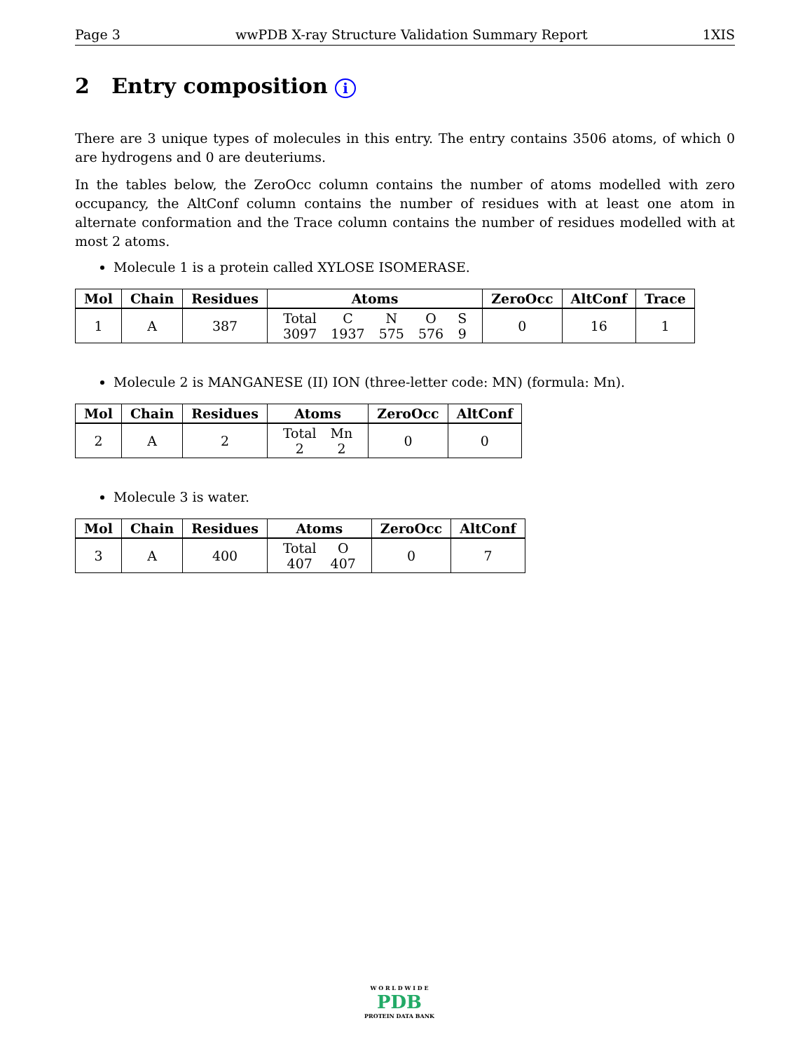Page 3 wwPDB X-ray Structure Validation Summary Report 1XIS
2 Entry composition i
There are 3 unique types of molecules in this entry. The entry contains 3506 atoms, of which 0 are hydrogens and 0 are deuteriums.
In the tables below, the ZeroOcc column contains the number of atoms modelled with zero occupancy, the AltConf column contains the number of residues with at least one atom in alternate conformation and the Trace column contains the number of residues modelled with at most 2 atoms.
Molecule 1 is a protein called XYLOSE ISOMERASE.
| Mol | Chain | Residues | Atoms | ZeroOcc | AltConf | Trace |
| --- | --- | --- | --- | --- | --- | --- |
| 1 | A | 387 | Total 3097 C 1937 N 575 O 576 S 9 | 0 | 16 | 1 |
Molecule 2 is MANGANESE (II) ION (three-letter code: MN) (formula: Mn).
| Mol | Chain | Residues | Atoms | ZeroOcc | AltConf |
| --- | --- | --- | --- | --- | --- |
| 2 | A | 2 | Total 2 Mn 2 | 0 | 0 |
Molecule 3 is water.
| Mol | Chain | Residues | Atoms | ZeroOcc | AltConf |
| --- | --- | --- | --- | --- | --- |
| 3 | A | 400 | Total 407 O 407 | 0 | 7 |
W O R L D W I D E
PDB
PROTEIN DATA BANK